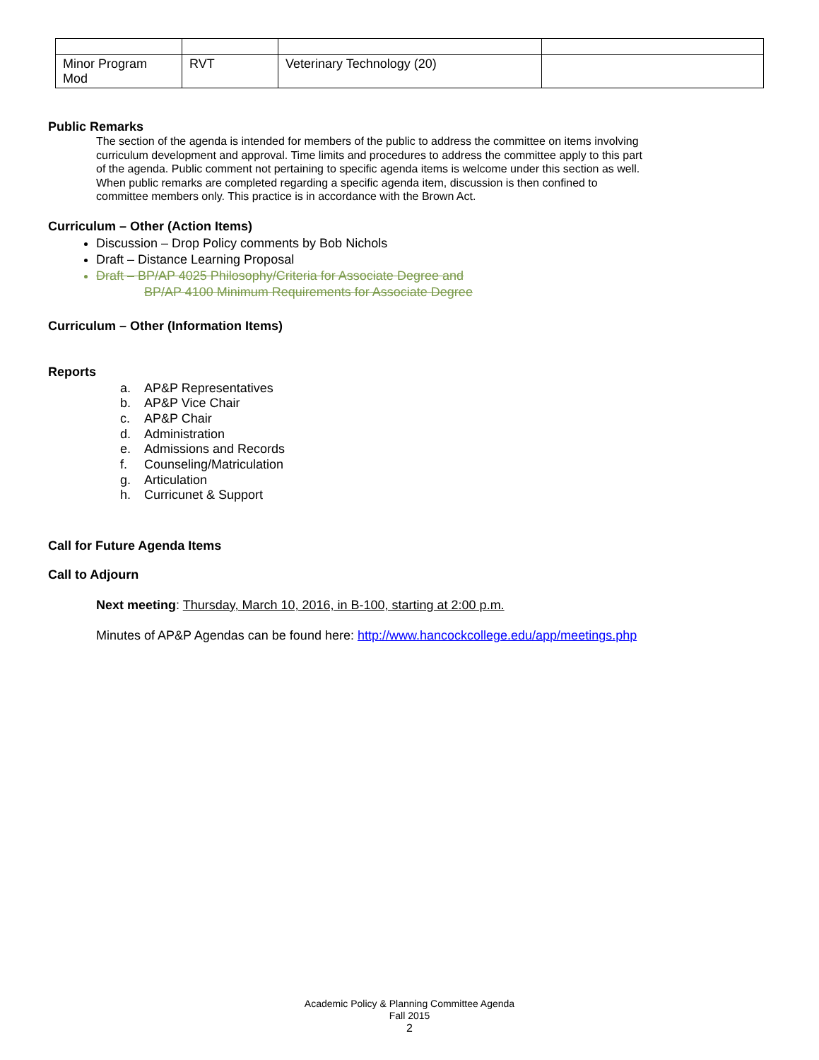| Minor Program Mod | RVT | Veterinary Technology (20) | |
Public Remarks
The section of the agenda is intended for members of the public to address the committee on items involving curriculum development and approval. Time limits and procedures to address the committee apply to this part of the agenda. Public comment not pertaining to specific agenda items is welcome under this section as well. When public remarks are completed regarding a specific agenda item, discussion is then confined to committee members only. This practice is in accordance with the Brown Act.
Curriculum – Other (Action Items)
Discussion – Drop Policy comments by Bob Nichols
Draft – Distance Learning Proposal
Draft – BP/AP 4025 Philosophy/Criteria for Associate Degree and
BP/AP 4100 Minimum Requirements for Associate Degree
Curriculum – Other (Information Items)
Reports
a. AP&P Representatives
b. AP&P Vice Chair
c. AP&P Chair
d. Administration
e. Admissions and Records
f. Counseling/Matriculation
g. Articulation
h. Curricunet & Support
Call for Future Agenda Items
Call to Adjourn
Next meeting: Thursday, March 10, 2016, in B-100, starting at 2:00 p.m.
Minutes of AP&P Agendas can be found here: http://www.hancockcollege.edu/app/meetings.php
Academic Policy & Planning Committee Agenda
Fall 2015
2